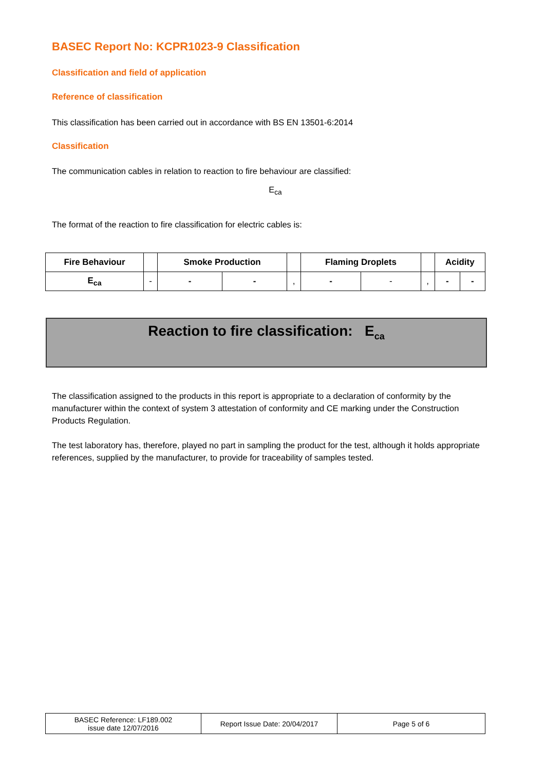BASEC Report No: KCPR1023-9 Classification
Classification and field of application
Reference of classification
This classification has been carried out in accordance with BS EN 13501-6:2014
Classification
The communication cables in relation to reaction to fire behaviour are classified:
E<sub>ca</sub>
The format of the reaction to fire classification for electric cables is:
| Fire Behaviour | | Smoke Production | | | Flaming Droplets | | | Acidity | |
| E<sub>ca</sub> | - | - | - | , | - | - | , | - | - |
Reaction to fire classification: E<sub>ca</sub>
The classification assigned to the products in this report is appropriate to a declaration of conformity by the manufacturer within the context of system 3 attestation of conformity and CE marking under the Construction Products Regulation.
The test laboratory has, therefore, played no part in sampling the product for the test, although it holds appropriate references, supplied by the manufacturer, to provide for traceability of samples tested.
| BASEC Reference: LF189.002 issue date 12/07/2016 | Report Issue Date: 20/04/2017 | Page 5 of 6 |